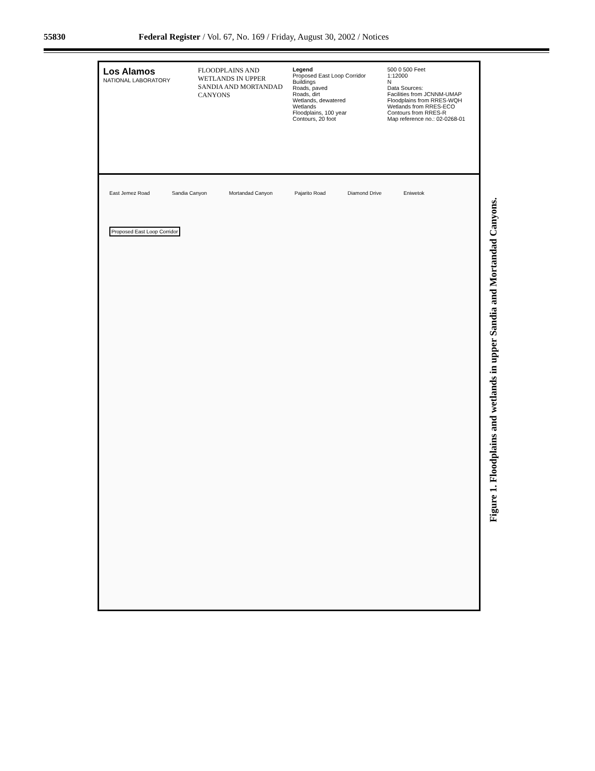55830 Federal Register / Vol. 67, No. 169 / Friday, August 30, 2002 / Notices
Los Alamos
NATIONAL LABORATORY
FLOODPLAINS AND WETLANDS IN UPPER SANDIA AND MORTANDAD CANYONS
Legend
Proposed East Loop Corridor
Buildings
Roads, paved
Roads, dirt
Wetlands, dewatered
Wetlands
Floodplains, 100 year
Contours, 20 foot
500 0 500 Feet
1:12000
N
Data Sources:
Facilities from JCNNM-UMAP
Floodplains from RRES-WQH
Wetlands from RRES-ECO
Contours from RRES-R
Map reference no.: 02-0268-01
East Jemez Road Sandia Canyon Mortandad Canyon Pajarito Road Diamond Drive Eniwetok Proposed East Loop Corridor
Figure 1. Floodplains and wetlands in upper Sandia and Mortandad Canyons.